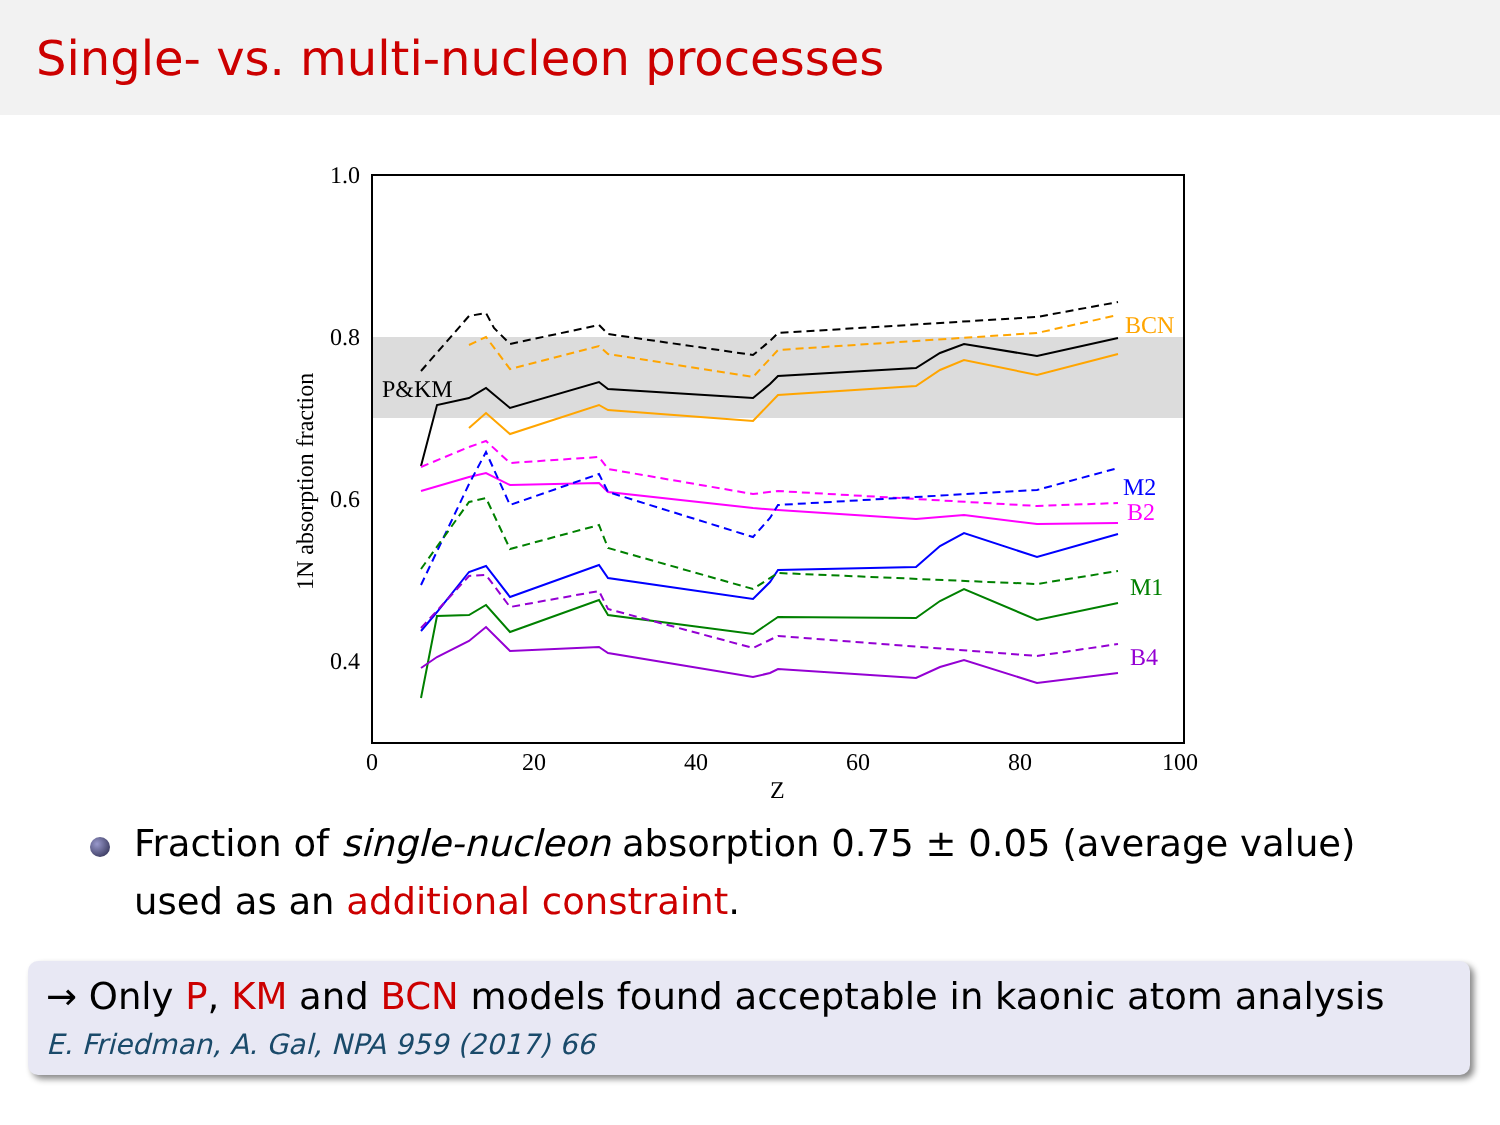Single- vs. multi-nucleon processes
1.0
0.8
0.6
0.4
0
20
40
60
80
100
Z
1N absorption fraction
P&KM
BCN
M2
B2
M1
B4
Fraction of single-nucleon absorption 0.75 ± 0.05 (average value) used as an additional constraint.
→ Only P, KM and BCN models found acceptable in kaonic atom analysis
E. Friedman, A. Gal, NPA 959 (2017) 66